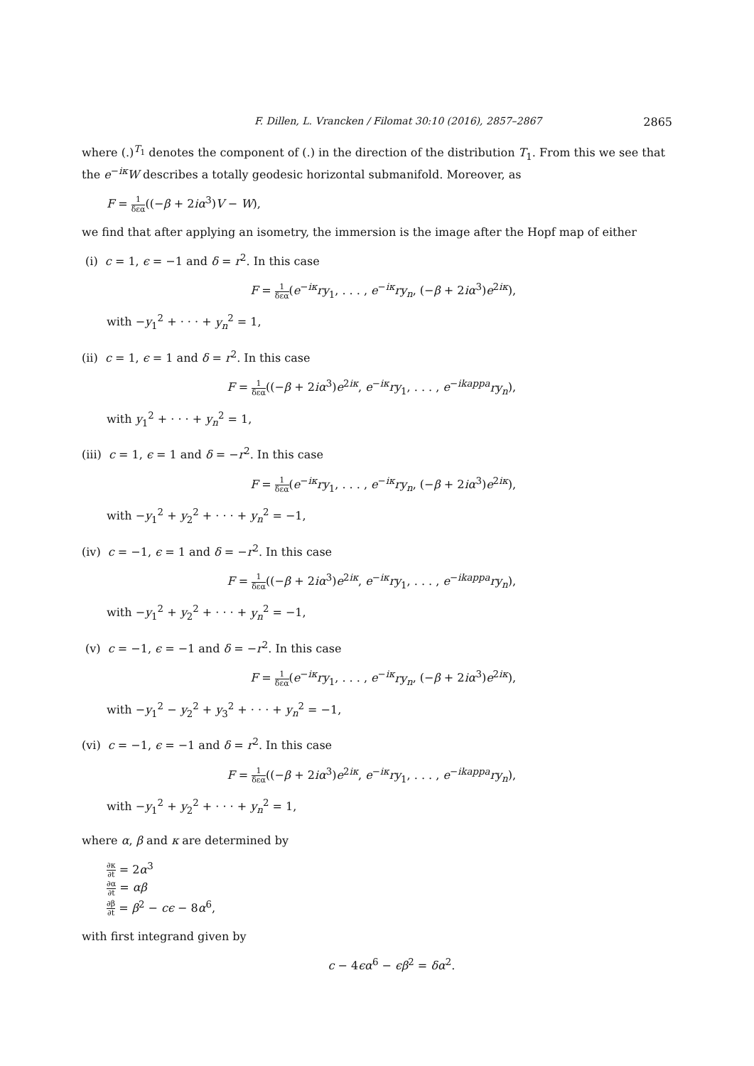F. Dillen, L. Vrancken / Filomat 30:10 (2016), 2857–2867 2865
where (.)<sup>T<sub>1</sub></sup> denotes the component of (.) in the direction of the distribution T<sub>1</sub>. From this we see that the e<sup>−iκ</sup>W describes a totally geodesic horizontal submanifold. Moreover, as
F = 1 δεα((−β + 2iα<sup>3</sup>)V − W),
we find that after applying an isometry, the immersion is the image after the Hopf map of either
(i) c = 1, ϵ = −1 and δ = r<sup>2</sup>. In this case
F = 1 δεα(e<sup>−iκ</sup>ry<sub>1</sub>, . . . , e<sup>−iκ</sup>ry<sub>n</sub>, (−β + 2iα<sup>3</sup>)e<sup>2iκ</sup>),
with −y<sub>1</sub><sup>2</sup> + · · · + y<sub>n</sub><sup>2</sup> = 1,
(ii) c = 1, ϵ = 1 and δ = r<sup>2</sup>. In this case
F = 1 δεα((−β + 2iα<sup>3</sup>)e<sup>2iκ</sup>, e<sup>−iκ</sup>ry<sub>1</sub>, . . . , e<sup>−ikappa</sup>ry<sub>n</sub>),
with y<sub>1</sub><sup>2</sup> + · · · + y<sub>n</sub><sup>2</sup> = 1,
(iii) c = 1, ϵ = 1 and δ = −r<sup>2</sup>. In this case
F = 1 δεα(e<sup>−iκ</sup>ry<sub>1</sub>, . . . , e<sup>−iκ</sup>ry<sub>n</sub>, (−β + 2iα<sup>3</sup>)e<sup>2iκ</sup>),
with −y<sub>1</sub><sup>2</sup> + y<sub>2</sub><sup>2</sup> + · · · + y<sub>n</sub><sup>2</sup> = −1,
(iv) c = −1, ϵ = 1 and δ = −r<sup>2</sup>. In this case
F = 1 δεα((−β + 2iα<sup>3</sup>)e<sup>2iκ</sup>, e<sup>−iκ</sup>ry<sub>1</sub>, . . . , e<sup>−ikappa</sup>ry<sub>n</sub>),
with −y<sub>1</sub><sup>2</sup> + y<sub>2</sub><sup>2</sup> + · · · + y<sub>n</sub><sup>2</sup> = −1,
(v) c = −1, ϵ = −1 and δ = −r<sup>2</sup>. In this case
F = 1 δεα(e<sup>−iκ</sup>ry<sub>1</sub>, . . . , e<sup>−iκ</sup>ry<sub>n</sub>, (−β + 2iα<sup>3</sup>)e<sup>2iκ</sup>),
with −y<sub>1</sub><sup>2</sup> − y<sub>2</sub><sup>2</sup> + y<sub>3</sub><sup>2</sup> + · · · + y<sub>n</sub><sup>2</sup> = −1,
(vi) c = −1, ϵ = −1 and δ = r<sup>2</sup>. In this case
F = 1 δεα((−β + 2iα<sup>3</sup>)e<sup>2iκ</sup>, e<sup>−iκ</sup>ry<sub>1</sub>, . . . , e<sup>−ikappa</sup>ry<sub>n</sub>),
with −y<sub>1</sub><sup>2</sup> + y<sub>2</sub><sup>2</sup> + · · · + y<sub>n</sub><sup>2</sup> = 1,
where α, β and κ are determined by
∂κ ∂t = 2α<sup>3</sup>
∂α ∂t = αβ
∂β ∂t = β<sup>2</sup> − cϵ − 8α<sup>6</sup>,
with first integrand given by
c − 4ϵα<sup>6</sup> − ϵβ<sup>2</sup> = δα<sup>2</sup>.